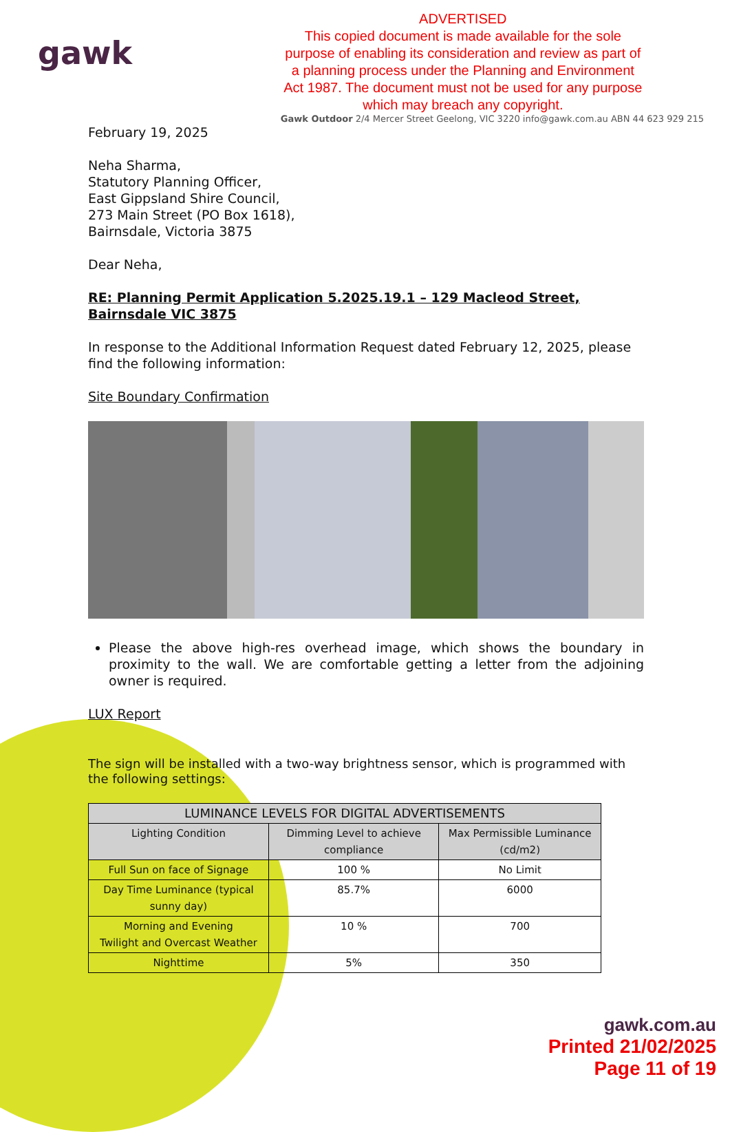gawk
ADVERTISED
This copied document is made available for the sole purpose of enabling its consideration and review as part of a planning process under the Planning and Environment Act 1987. The document must not be used for any purpose which may breach any copyright.
Gawk Outdoor 2/4 Mercer Street Geelong, VIC 3220 info@gawk.com.au ABN 44 623 929 215
February 19, 2025
Neha Sharma,
Statutory Planning Officer,
East Gippsland Shire Council,
273 Main Street (PO Box 1618),
Bairnsdale, Victoria 3875
Dear Neha,
RE: Planning Permit Application 5.2025.19.1 – 129 Macleod Street, Bairnsdale VIC 3875
In response to the Additional Information Request dated February 12, 2025, please find the following information:
Site Boundary Confirmation
Please the above high-res overhead image, which shows the boundary in proximity to the wall. We are comfortable getting a letter from the adjoining owner is required.
LUX Report
The sign will be installed with a two-way brightness sensor, which is programmed with the following settings:
| LUMINANCE LEVELS FOR DIGITAL ADVERTISEMENTS | | |
| --- | --- | --- |
| Lighting Condition | Dimming Level to achieve compliance | Max Permissible Luminance (cd/m2) |
| Full Sun on face of Signage | 100 % | No Limit |
| Day Time Luminance (typical sunny day) | 85.7% | 6000 |
| Morning and Evening Twilight and Overcast Weather | 10 % | 700 |
| Nighttime | 5% | 350 |
gawk.com.au
Printed 21/02/2025
Page 11 of 19